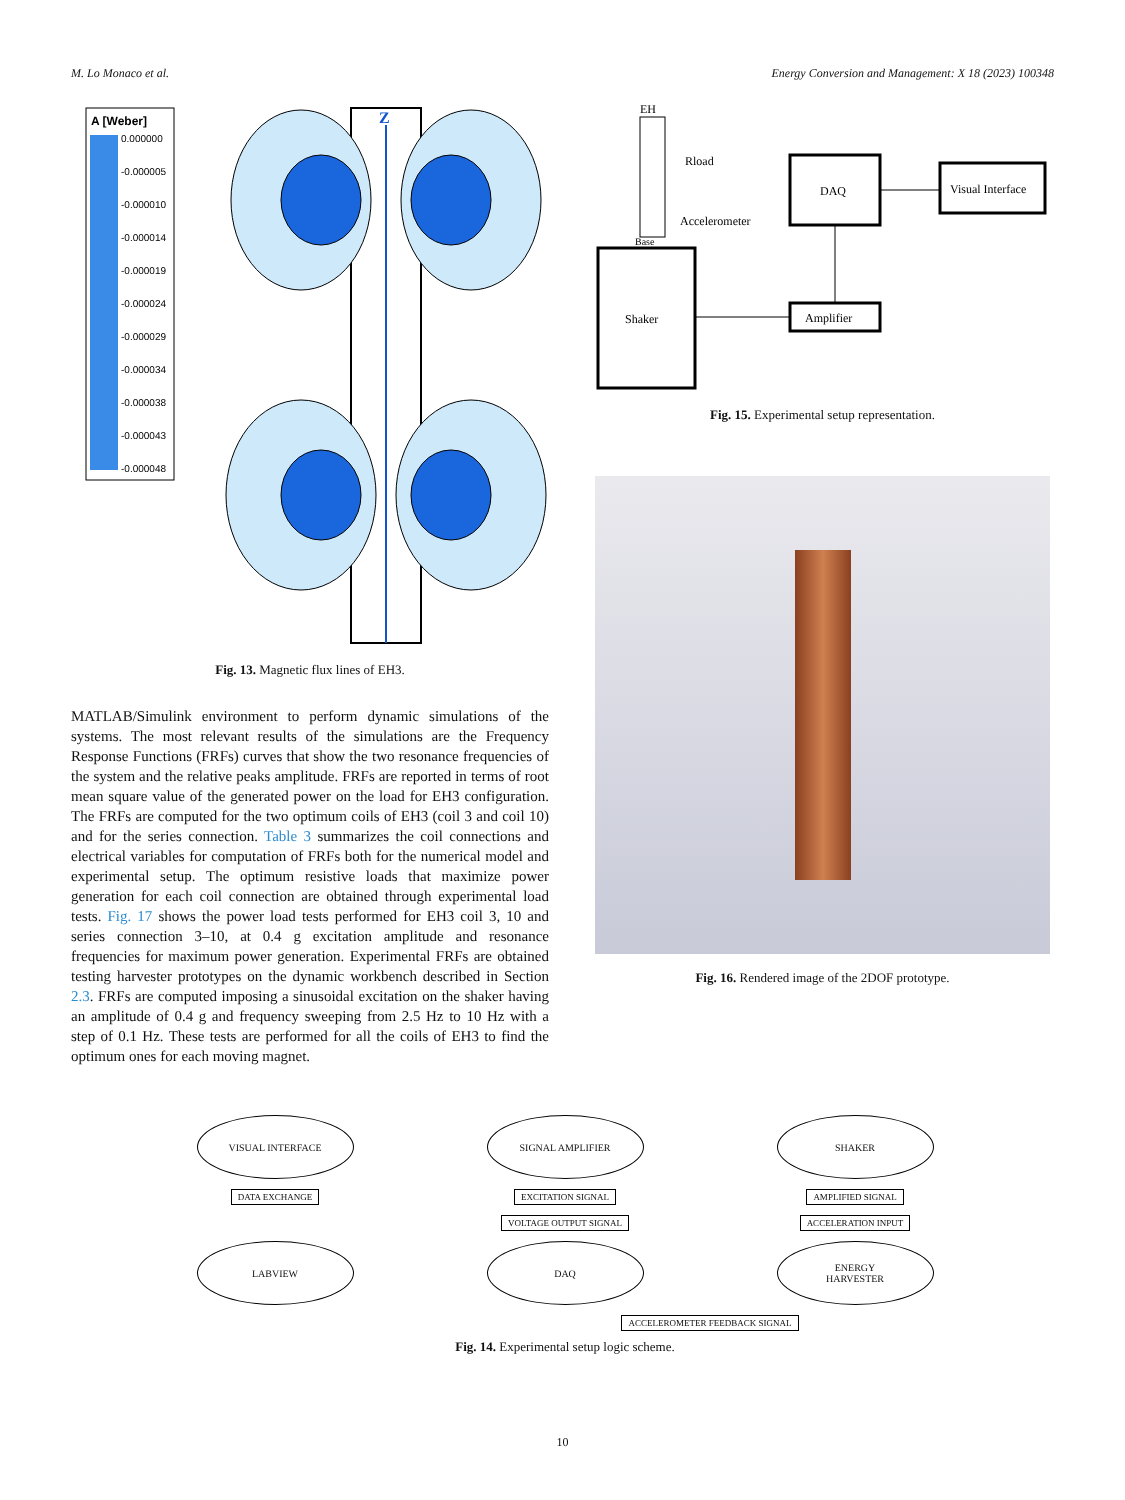M. Lo Monaco et al. Energy Conversion and Management: X 18 (2023) 100348
A [Weber]
0.000000
-0.000005
-0.000010
-0.000014
-0.000019
-0.000024
-0.000029
-0.000034
-0.000038
-0.000043
-0.000048
Z
Fig. 13. Magnetic flux lines of EH3.
MATLAB/Simulink environment to perform dynamic simulations of the systems. The most relevant results of the simulations are the Frequency Response Functions (FRFs) curves that show the two resonance frequencies of the system and the relative peaks amplitude. FRFs are reported in terms of root mean square value of the generated power on the load for EH3 configuration. The FRFs are computed for the two optimum coils of EH3 (coil 3 and coil 10) and for the series connection. Table 3 summarizes the coil connections and electrical variables for computation of FRFs both for the numerical model and experimental setup. The optimum resistive loads that maximize power generation for each coil connection are obtained through experimental load tests. Fig. 17 shows the power load tests performed for EH3 coil 3, 10 and series connection 3–10, at 0.4 g excitation amplitude and resonance frequencies for maximum power generation. Experimental FRFs are obtained testing harvester prototypes on the dynamic workbench described in Section 2.3. FRFs are computed imposing a sinusoidal excitation on the shaker having an amplitude of 0.4 g and frequency sweeping from 2.5 Hz to 10 Hz with a step of 0.1 Hz. These tests are performed for all the coils of EH3 to find the optimum ones for each moving magnet.
EH
Rload
DAQ
Visual Interface
Accelerometer
Base
Shaker
Amplifier
Fig. 15. Experimental setup representation.
Fig. 16. Rendered image of the 2DOF prototype.
VISUAL INTERFACE
SIGNAL AMPLIFIER
SHAKER
DATA EXCHANGE
EXCITATION SIGNAL
AMPLIFIED SIGNAL
VOLTAGE OUTPUT SIGNAL
ACCELERATION INPUT
LABVIEW
DAQ
ENERGY
HARVESTER
ACCELEROMETER FEEDBACK SIGNAL
Fig. 14. Experimental setup logic scheme.
10